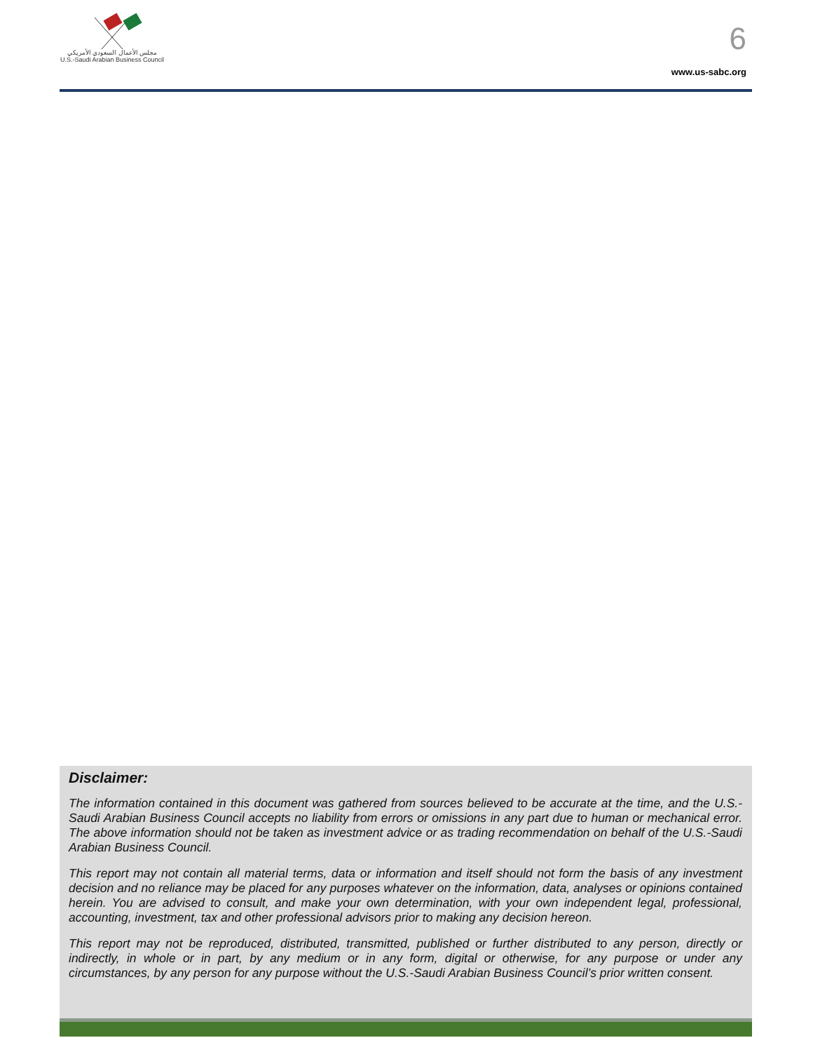مجلس الأعمال السعودي الأمريكي
U.S.-Saudi Arabian Business Council
6
www.us-sabc.org
Disclaimer:
The information contained in this document was gathered from sources believed to be accurate at the time, and the U.S.-Saudi Arabian Business Council accepts no liability from errors or omissions in any part due to human or mechanical error. The above information should not be taken as investment advice or as trading recommendation on behalf of the U.S.-Saudi Arabian Business Council.
This report may not contain all material terms, data or information and itself should not form the basis of any investment decision and no reliance may be placed for any purposes whatever on the information, data, analyses or opinions contained herein. You are advised to consult, and make your own determination, with your own independent legal, professional, accounting, investment, tax and other professional advisors prior to making any decision hereon.
This report may not be reproduced, distributed, transmitted, published or further distributed to any person, directly or indirectly, in whole or in part, by any medium or in any form, digital or otherwise, for any purpose or under any circumstances, by any person for any purpose without the U.S.-Saudi Arabian Business Council’s prior written consent.